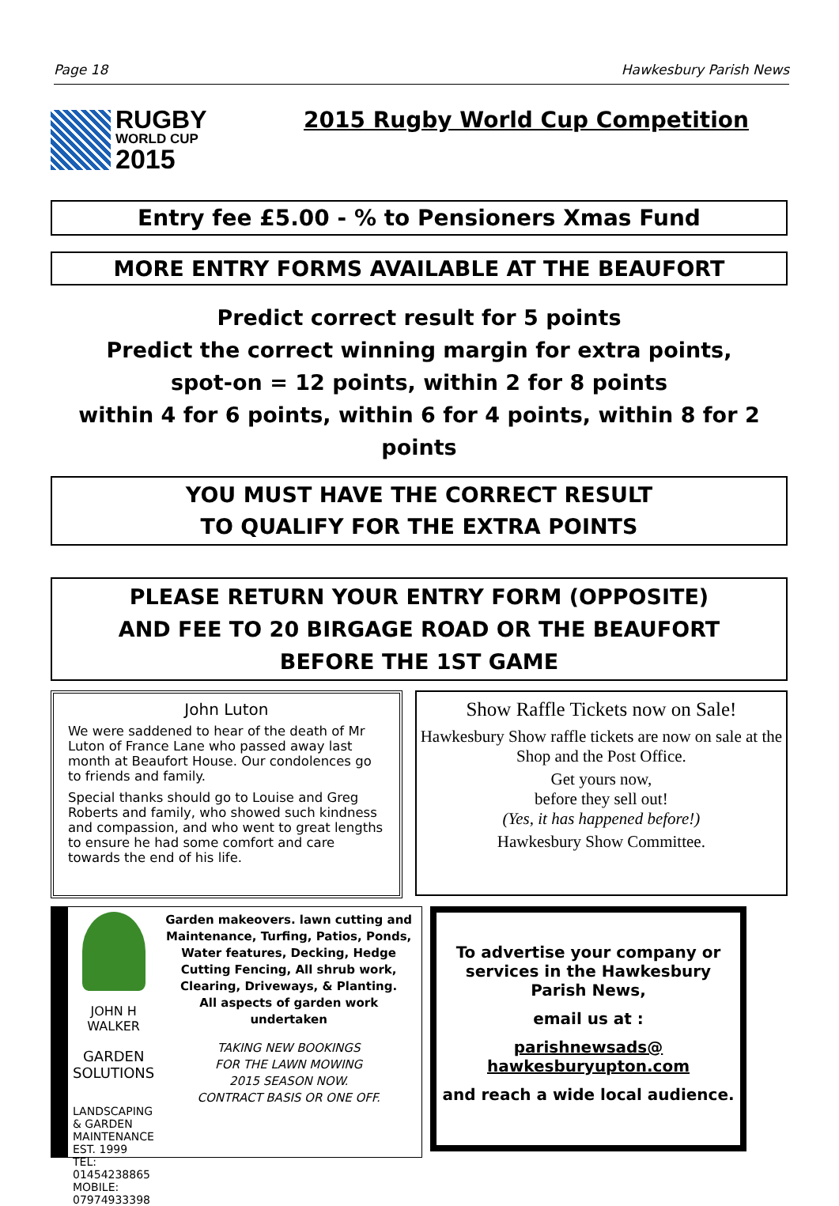Page 18 Hawkesbury Parish News
RUGBY
WORLD CUP
2015
2015 Rugby World Cup Competition
Entry fee £5.00 - % to Pensioners Xmas Fund
MORE ENTRY FORMS AVAILABLE AT THE BEAUFORT
Predict correct result for 5 points
Predict the correct winning margin for extra points,
spot-on = 12 points, within 2 for 8 points
within 4 for 6 points, within 6 for 4 points, within 8 for 2 points
YOU MUST HAVE THE CORRECT RESULT
TO QUALIFY FOR THE EXTRA POINTS
PLEASE RETURN YOUR ENTRY FORM (OPPOSITE)
AND FEE TO 20 BIRGAGE ROAD OR THE BEAUFORT
BEFORE THE 1ST GAME
John Luton
We were saddened to hear of the death of Mr Luton of France Lane who passed away last month at Beaufort House. Our condolences go to friends and family.
Special thanks should go to Louise and Greg Roberts and family, who showed such kindness and compassion, and who went to great lengths to ensure he had some comfort and care towards the end of his life.
Show Raffle Tickets now on Sale!
Hawkesbury Show raffle tickets are now on sale at the Shop and the Post Office.
Get yours now,
before they sell out!
(Yes, it has happened before!)
Hawkesbury Show Committee.
JOHN H WALKER
GARDEN
SOLUTIONS
LANDSCAPING & GARDEN MAINTENANCE
EST. 1999
TEL: 01454238865
MOBILE: 07974933398
Garden makeovers. lawn cutting and Maintenance, Turfing, Patios, Ponds, Water features, Decking, Hedge Cutting Fencing, All shrub work, Clearing, Driveways, & Planting.
All aspects of garden work undertaken
TAKING NEW BOOKINGS
FOR THE LAWN MOWING
2015 SEASON NOW.
CONTRACT BASIS OR ONE OFF.
To advertise your company or services in the Hawkesbury Parish News,
email us at :
parishnewsads@
hawkesburyupton.com
and reach a wide local audience.